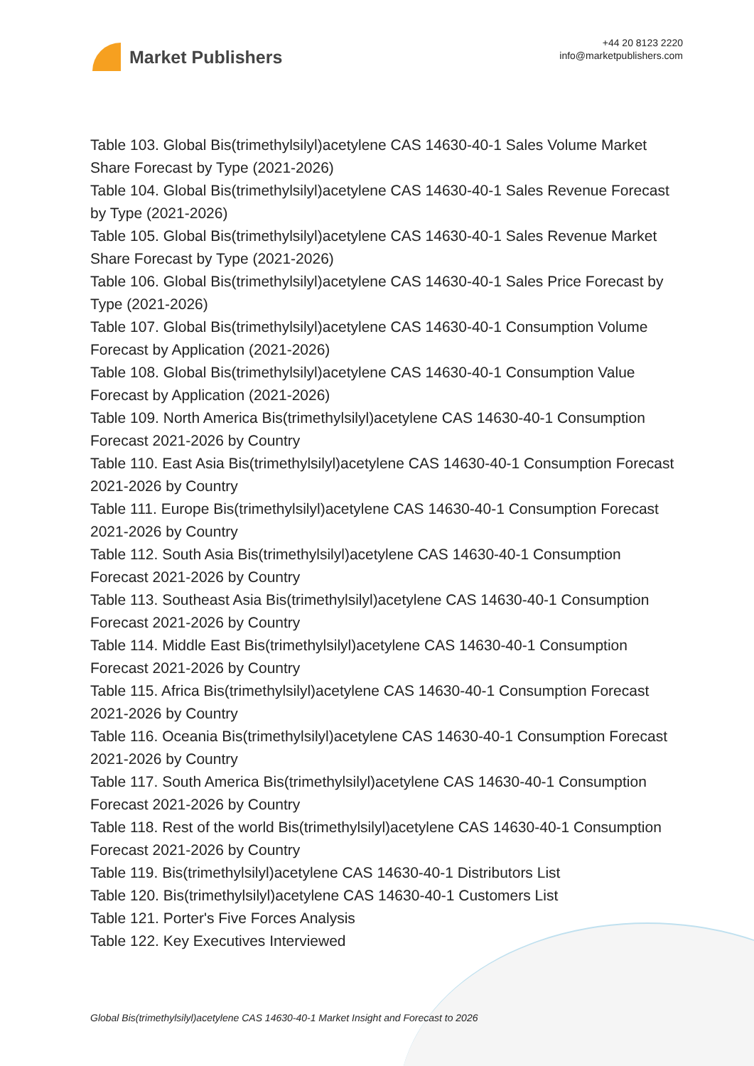Market Publishers
+44 20 8123 2220
info@marketpublishers.com
Table 103. Global Bis(trimethylsilyl)acetylene CAS 14630-40-1 Sales Volume Market Share Forecast by Type (2021-2026)
Table 104. Global Bis(trimethylsilyl)acetylene CAS 14630-40-1 Sales Revenue Forecast by Type (2021-2026)
Table 105. Global Bis(trimethylsilyl)acetylene CAS 14630-40-1 Sales Revenue Market Share Forecast by Type (2021-2026)
Table 106. Global Bis(trimethylsilyl)acetylene CAS 14630-40-1 Sales Price Forecast by Type (2021-2026)
Table 107. Global Bis(trimethylsilyl)acetylene CAS 14630-40-1 Consumption Volume Forecast by Application (2021-2026)
Table 108. Global Bis(trimethylsilyl)acetylene CAS 14630-40-1 Consumption Value Forecast by Application (2021-2026)
Table 109. North America Bis(trimethylsilyl)acetylene CAS 14630-40-1 Consumption Forecast 2021-2026 by Country
Table 110. East Asia Bis(trimethylsilyl)acetylene CAS 14630-40-1 Consumption Forecast 2021-2026 by Country
Table 111. Europe Bis(trimethylsilyl)acetylene CAS 14630-40-1 Consumption Forecast 2021-2026 by Country
Table 112. South Asia Bis(trimethylsilyl)acetylene CAS 14630-40-1 Consumption Forecast 2021-2026 by Country
Table 113. Southeast Asia Bis(trimethylsilyl)acetylene CAS 14630-40-1 Consumption Forecast 2021-2026 by Country
Table 114. Middle East Bis(trimethylsilyl)acetylene CAS 14630-40-1 Consumption Forecast 2021-2026 by Country
Table 115. Africa Bis(trimethylsilyl)acetylene CAS 14630-40-1 Consumption Forecast 2021-2026 by Country
Table 116. Oceania Bis(trimethylsilyl)acetylene CAS 14630-40-1 Consumption Forecast 2021-2026 by Country
Table 117. South America Bis(trimethylsilyl)acetylene CAS 14630-40-1 Consumption Forecast 2021-2026 by Country
Table 118. Rest of the world Bis(trimethylsilyl)acetylene CAS 14630-40-1 Consumption Forecast 2021-2026 by Country
Table 119. Bis(trimethylsilyl)acetylene CAS 14630-40-1 Distributors List
Table 120. Bis(trimethylsilyl)acetylene CAS 14630-40-1 Customers List
Table 121. Porter's Five Forces Analysis
Table 122. Key Executives Interviewed
Global Bis(trimethylsilyl)acetylene CAS 14630-40-1 Market Insight and Forecast to 2026